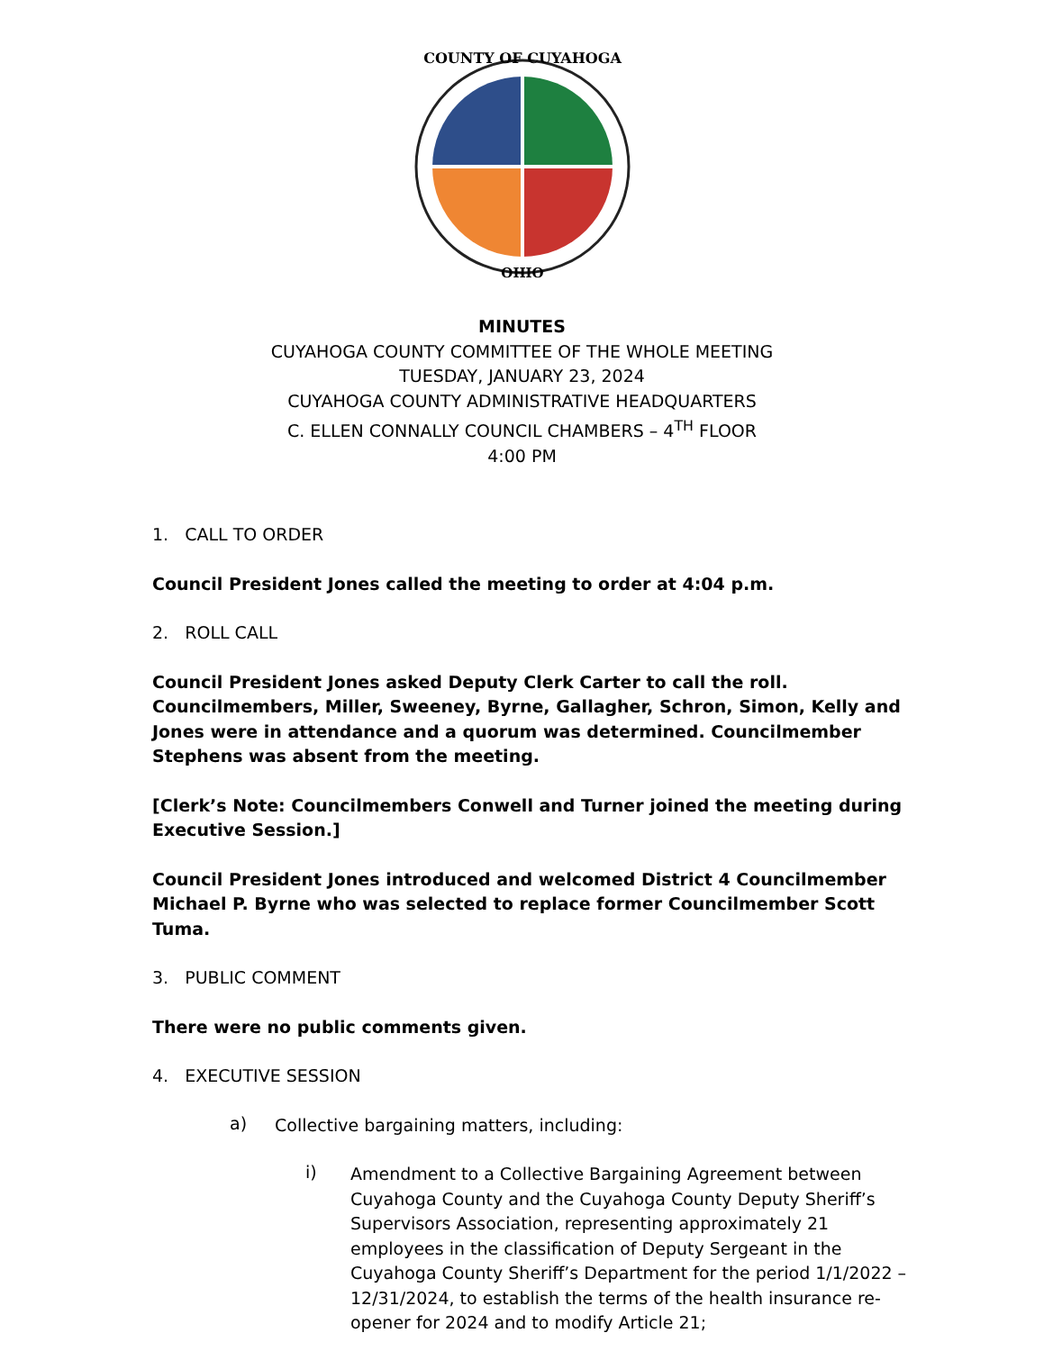COUNTY OF CUYAHOGA
OHIO
MINUTES
CUYAHOGA COUNTY COMMITTEE OF THE WHOLE MEETING
TUESDAY, JANUARY 23, 2024
CUYAHOGA COUNTY ADMINISTRATIVE HEADQUARTERS
C. ELLEN CONNALLY COUNCIL CHAMBERS – 4<sup>TH</sup> FLOOR
4:00 PM
1. CALL TO ORDER
Council President Jones called the meeting to order at 4:04 p.m.
2. ROLL CALL
Council President Jones asked Deputy Clerk Carter to call the roll. Councilmembers, Miller, Sweeney, Byrne, Gallagher, Schron, Simon, Kelly and Jones were in attendance and a quorum was determined. Councilmember Stephens was absent from the meeting.
[Clerk’s Note: Councilmembers Conwell and Turner joined the meeting during Executive Session.]
Council President Jones introduced and welcomed District 4 Councilmember Michael P. Byrne who was selected to replace former Councilmember Scott Tuma.
3. PUBLIC COMMENT
There were no public comments given.
4. EXECUTIVE SESSION
a)
Collective bargaining matters, including:
i)
Amendment to a Collective Bargaining Agreement between Cuyahoga County and the Cuyahoga County Deputy Sheriff’s Supervisors Association, representing approximately 21 employees in the classification of Deputy Sergeant in the Cuyahoga County Sheriff’s Department for the period 1/1/2022 – 12/31/2024, to establish the terms of the health insurance re-opener for 2024 and to modify Article 21;